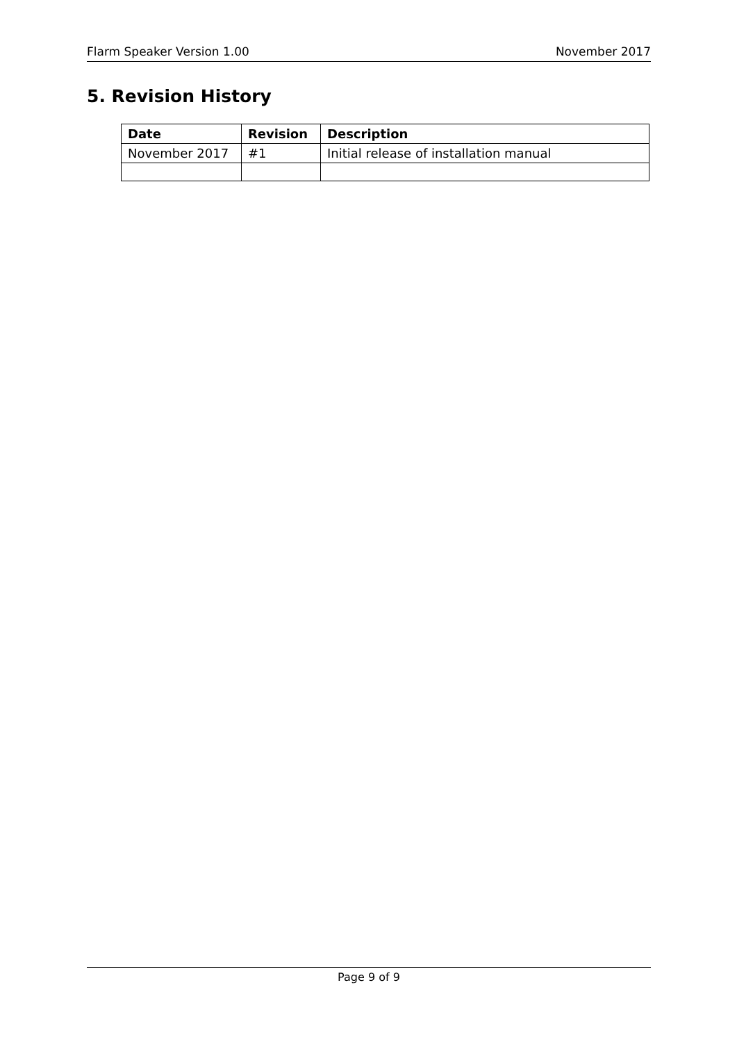Flarm Speaker Version 1.00 November 2017
5. Revision History
| Date | Revision | Description |
| --- | --- | --- |
| November 2017 | #1 | Initial release of installation manual |
Page 9 of 9